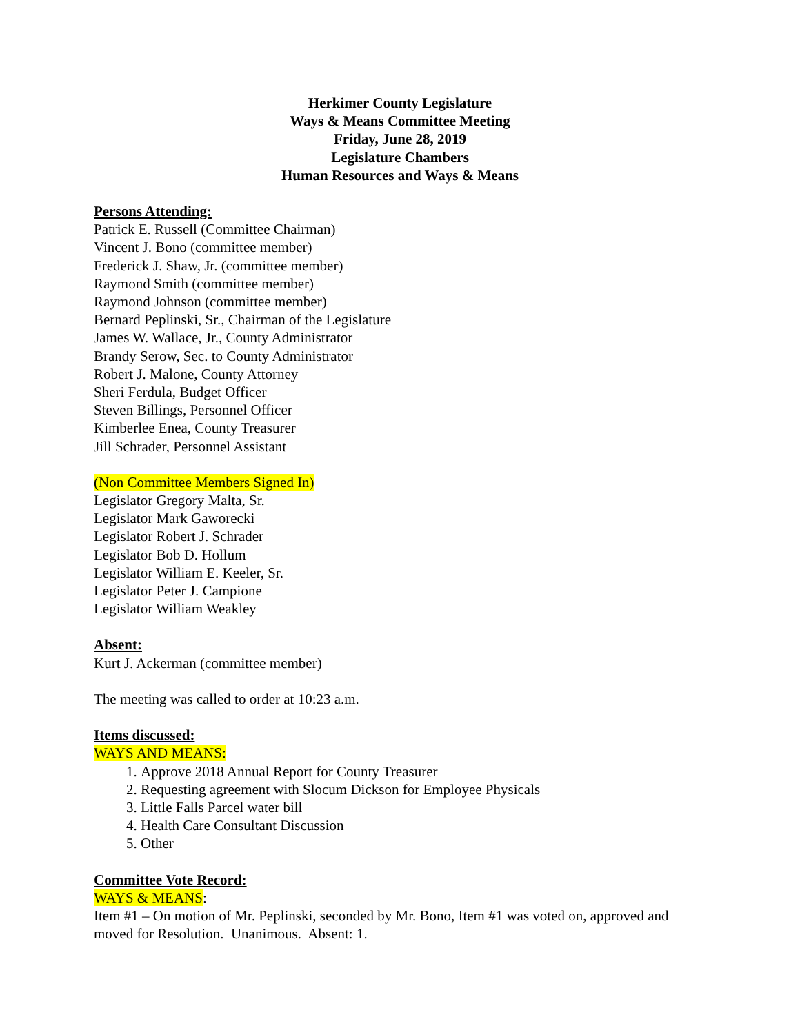Herkimer County Legislature
Ways & Means Committee Meeting
Friday, June 28, 2019
Legislature Chambers
Human Resources and Ways & Means
Persons Attending:
Patrick E. Russell (Committee Chairman)
Vincent J. Bono (committee member)
Frederick J. Shaw, Jr. (committee member)
Raymond Smith (committee member)
Raymond Johnson (committee member)
Bernard Peplinski, Sr., Chairman of the Legislature
James W. Wallace, Jr., County Administrator
Brandy Serow, Sec. to County Administrator
Robert J. Malone, County Attorney
Sheri Ferdula, Budget Officer
Steven Billings, Personnel Officer
Kimberlee Enea, County Treasurer
Jill Schrader, Personnel Assistant
(Non Committee Members Signed In)
Legislator Gregory Malta, Sr.
Legislator Mark Gaworecki
Legislator Robert J. Schrader
Legislator Bob D. Hollum
Legislator William E. Keeler, Sr.
Legislator Peter J. Campione
Legislator William Weakley
Absent:
Kurt J. Ackerman (committee member)
The meeting was called to order at 10:23 a.m.
Items discussed:
WAYS AND MEANS:
1. Approve 2018 Annual Report for County Treasurer
2. Requesting agreement with Slocum Dickson for Employee Physicals
3. Little Falls Parcel water bill
4. Health Care Consultant Discussion
5. Other
Committee Vote Record:
WAYS & MEANS:
Item #1 – On motion of Mr. Peplinski, seconded by Mr. Bono, Item #1 was voted on, approved and moved for Resolution. Unanimous. Absent: 1.